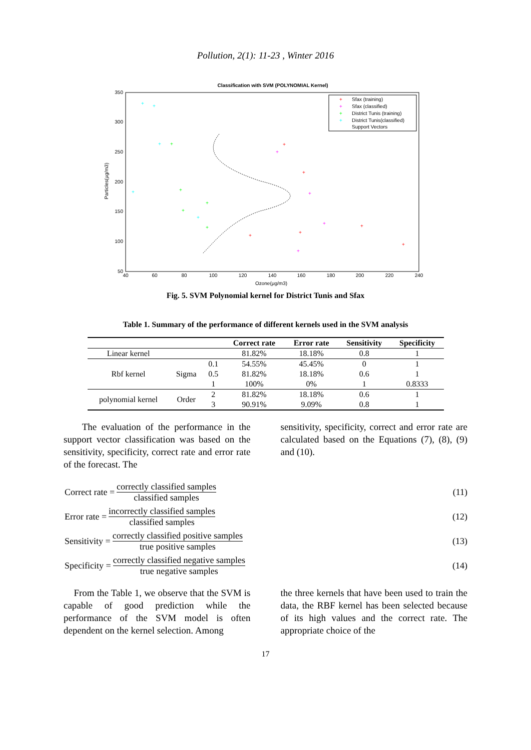Pollution, 2(1): 11-23 , Winter 2016
Classification with SVM (POLYNOMIAL Kernel)
350
300
250
200
150
100
50
40
60
80
100
120
140
160
180
200
220
240
Ozone(μg/m3)
Particles(μg/m3)
Sfax (training)
Sfax (classified)
District Tunis (training)
District Tunis(classified)
Support Vectors
+
+
+
+
+
+
+
+
+
+
+
+
+
+
+
+
+
+
+
+
+
+
+
+
Fig. 5. SVM Polynomial kernel for District Tunis and Sfax
Table 1. Summary of the performance of different kernels used in the SVM analysis
| | | | Correct rate | Error rate | Sensitivity | Specificity |
| --- | --- | --- | --- | --- | --- | --- |
| Linear kernel | | | 81.82% | 18.18% | 0.8 | 1 |
| Rbf kernel | Sigma | 0.1 | 54.55% | 45.45% | 0 | 1 |
| | | 0.5 | 81.82% | 18.18% | 0.6 | 1 |
| | | 1 | 100% | 0% | 1 | 0.8333 |
| polynomial kernel | Order | 2 | 81.82% | 18.18% | 0.6 | 1 |
| | | 3 | 90.91% | 9.09% | 0.8 | 1 |
The evaluation of the performance in the support vector classification was based on the sensitivity, specificity, correct rate and error rate of the forecast. The
sensitivity, specificity, correct and error rate are calculated based on the Equations (7), (8), (9) and (10).
Correct rate = correctly classified samples classified samples (11)
Error rate = incorrectly classified samples classified samples (12)
Sensitivity = correctly classified positive samples true positive samples (13)
Specificity = correctly classified negative samples true negative samples (14)
From the Table 1, we observe that the SVM is capable of good prediction while the performance of the SVM model is often dependent on the kernel selection. Among
the three kernels that have been used to train the data, the RBF kernel has been selected because of its high values and the correct rate. The appropriate choice of the
17